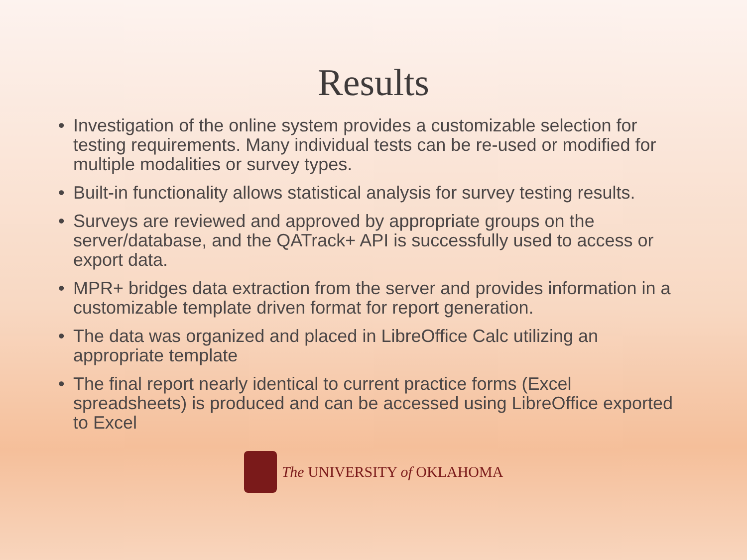Results
• Investigation of the online system provides a customizable selection for testing requirements. Many individual tests can be re-used or modified for multiple modalities or survey types.
• Built-in functionality allows statistical analysis for survey testing results.
• Surveys are reviewed and approved by appropriate groups on the server/database, and the QATrack+ API is successfully used to access or export data.
• MPR+ bridges data extraction from the server and provides information in a customizable template driven format for report generation.
• The data was organized and placed in LibreOffice Calc utilizing an appropriate template
• The final report nearly identical to current practice forms (Excel spreadsheets) is produced and can be accessed using LibreOffice exported to Excel
The UNIVERSITY of OKLAHOMA